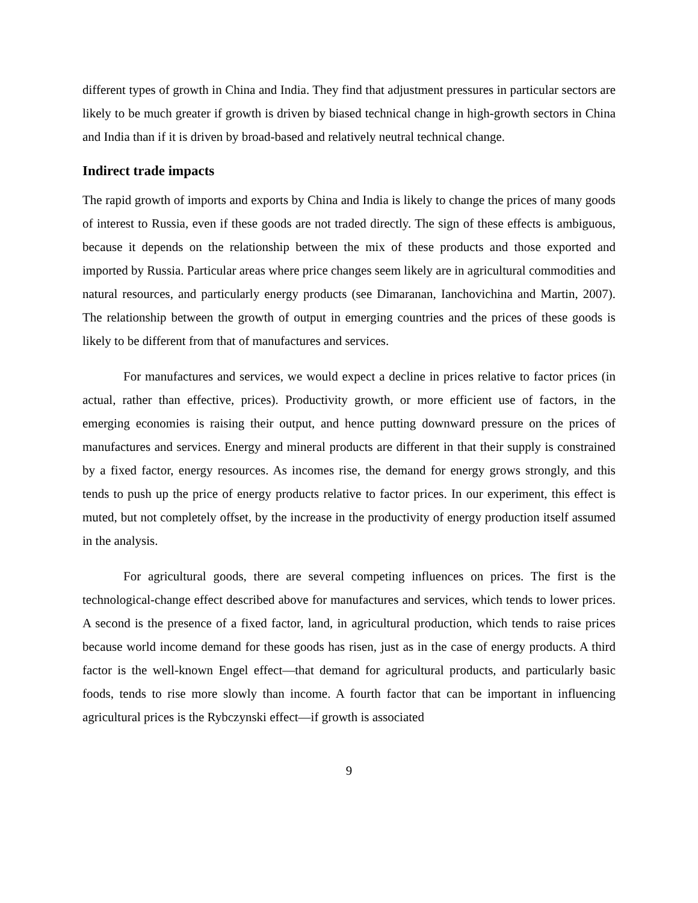different types of growth in China and India. They find that adjustment pressures in particular sectors are likely to be much greater if growth is driven by biased technical change in high-growth sectors in China and India than if it is driven by broad-based and relatively neutral technical change.
Indirect trade impacts
The rapid growth of imports and exports by China and India is likely to change the prices of many goods of interest to Russia, even if these goods are not traded directly. The sign of these effects is ambiguous, because it depends on the relationship between the mix of these products and those exported and imported by Russia. Particular areas where price changes seem likely are in agricultural commodities and natural resources, and particularly energy products (see Dimaranan, Ianchovichina and Martin, 2007). The relationship between the growth of output in emerging countries and the prices of these goods is likely to be different from that of manufactures and services.
For manufactures and services, we would expect a decline in prices relative to factor prices (in actual, rather than effective, prices). Productivity growth, or more efficient use of factors, in the emerging economies is raising their output, and hence putting downward pressure on the prices of manufactures and services. Energy and mineral products are different in that their supply is constrained by a fixed factor, energy resources. As incomes rise, the demand for energy grows strongly, and this tends to push up the price of energy products relative to factor prices. In our experiment, this effect is muted, but not completely offset, by the increase in the productivity of energy production itself assumed in the analysis.
For agricultural goods, there are several competing influences on prices. The first is the technological-change effect described above for manufactures and services, which tends to lower prices. A second is the presence of a fixed factor, land, in agricultural production, which tends to raise prices because world income demand for these goods has risen, just as in the case of energy products. A third factor is the well-known Engel effect—that demand for agricultural products, and particularly basic foods, tends to rise more slowly than income. A fourth factor that can be important in influencing agricultural prices is the Rybczynski effect—if growth is associated
9